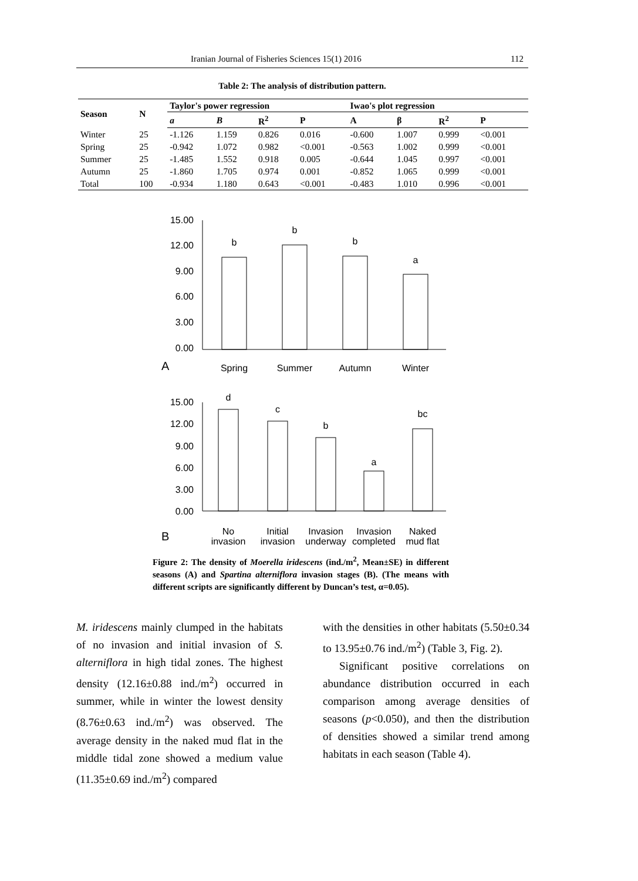Iranian Journal of Fisheries Sciences 15(1) 2016 112
Table 2: The analysis of distribution pattern.
| Season | N | Taylor's power regression | | | | Iwao's plot regression | | | |
| --- | --- | --- | --- | --- | --- | --- | --- | --- | --- |
| | | a | B | R<sup>2</sup> | P | A | β | R<sup>2</sup> | P |
| Winter | 25 | -1.126 | 1.159 | 0.826 | 0.016 | -0.600 | 1.007 | 0.999 | <0.001 |
| Spring | 25 | -0.942 | 1.072 | 0.982 | <0.001 | -0.563 | 1.002 | 0.999 | <0.001 |
| Summer | 25 | -1.485 | 1.552 | 0.918 | 0.005 | -0.644 | 1.045 | 0.997 | <0.001 |
| Autumn | 25 | -1.860 | 1.705 | 0.974 | 0.001 | -0.852 | 1.065 | 0.999 | <0.001 |
| Total | 100 | -0.934 | 1.180 | 0.643 | <0.001 | -0.483 | 1.010 | 0.996 | <0.001 |
15.00
12.00
9.00
6.00
3.00
0.00
15.00
12.00
9.00
6.00
3.00
0.00
b
b
b
a
Spring
Summer
Autumn
Winter
d
c
b
a
bc
No
invasion
Initial
invasion
Invasion
underway
Invasion
completed
Naked
mud flat
A
B
Figure 2: The density of Moerella iridescens (ind./m<sup>2</sup>, Mean±SE) in different seasons (A) and Spartina alterniflora invasion stages (B). (The means with different scripts are significantly different by Duncan’s test, α=0.05).
M. iridescens mainly clumped in the habitats of no invasion and initial invasion of S. alterniflora in high tidal zones. The highest density (12.16±0.88 ind./m<sup>2</sup>) occurred in summer, while in winter the lowest density (8.76±0.63 ind./m<sup>2</sup>) was observed. The average density in the naked mud flat in the middle tidal zone showed a medium value (11.35±0.69 ind./m<sup>2</sup>) compared
with the densities in other habitats (5.50±0.34 to 13.95±0.76 ind./m<sup>2</sup>) (Table 3, Fig. 2).
Significant positive correlations on abundance distribution occurred in each comparison among average densities of seasons (p<0.050), and then the distribution of densities showed a similar trend among habitats in each season (Table 4).